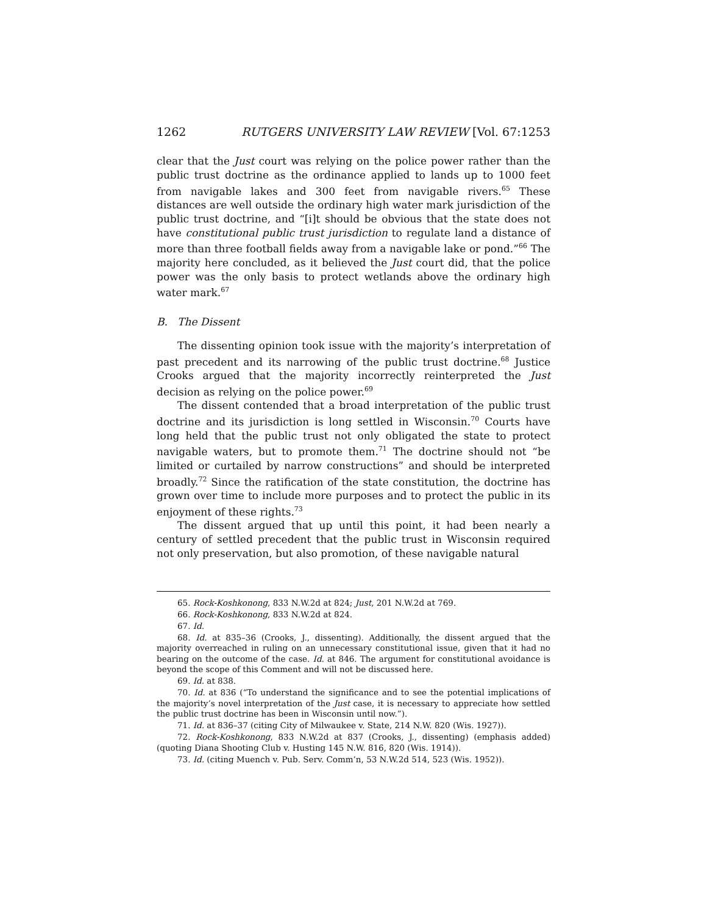1262 RUTGERS UNIVERSITY LAW REVIEW [Vol. 67:1253
clear that the Just court was relying on the police power rather than the public trust doctrine as the ordinance applied to lands up to 1000 feet from navigable lakes and 300 feet from navigable rivers.<sup>65</sup> These distances are well outside the ordinary high water mark jurisdiction of the public trust doctrine, and “[i]t should be obvious that the state does not have constitutional public trust jurisdiction to regulate land a distance of more than three football fields away from a navigable lake or pond.”<sup>66</sup> The majority here concluded, as it believed the Just court did, that the police power was the only basis to protect wetlands above the ordinary high water mark.<sup>67</sup>
B. The Dissent
The dissenting opinion took issue with the majority’s interpretation of past precedent and its narrowing of the public trust doctrine.<sup>68</sup> Justice Crooks argued that the majority incorrectly reinterpreted the Just decision as relying on the police power.<sup>69</sup>
The dissent contended that a broad interpretation of the public trust doctrine and its jurisdiction is long settled in Wisconsin.<sup>70</sup> Courts have long held that the public trust not only obligated the state to protect navigable waters, but to promote them.<sup>71</sup> The doctrine should not “be limited or curtailed by narrow constructions” and should be interpreted broadly.<sup>72</sup> Since the ratification of the state constitution, the doctrine has grown over time to include more purposes and to protect the public in its enjoyment of these rights.<sup>73</sup>
The dissent argued that up until this point, it had been nearly a century of settled precedent that the public trust in Wisconsin required not only preservation, but also promotion, of these navigable natural
65. Rock-Koshkonong, 833 N.W.2d at 824; Just, 201 N.W.2d at 769.
66. Rock-Koshkonong, 833 N.W.2d at 824.
67. Id.
68. Id. at 835–36 (Crooks, J., dissenting). Additionally, the dissent argued that the majority overreached in ruling on an unnecessary constitutional issue, given that it had no bearing on the outcome of the case. Id. at 846. The argument for constitutional avoidance is beyond the scope of this Comment and will not be discussed here.
69. Id. at 838.
70. Id. at 836 (“To understand the significance and to see the potential implications of the majority’s novel interpretation of the Just case, it is necessary to appreciate how settled the public trust doctrine has been in Wisconsin until now.”).
71. Id. at 836–37 (citing City of Milwaukee v. State, 214 N.W. 820 (Wis. 1927)).
72. Rock-Koshkonong, 833 N.W.2d at 837 (Crooks, J., dissenting) (emphasis added) (quoting Diana Shooting Club v. Husting 145 N.W. 816, 820 (Wis. 1914)).
73. Id. (citing Muench v. Pub. Serv. Comm’n, 53 N.W.2d 514, 523 (Wis. 1952)).